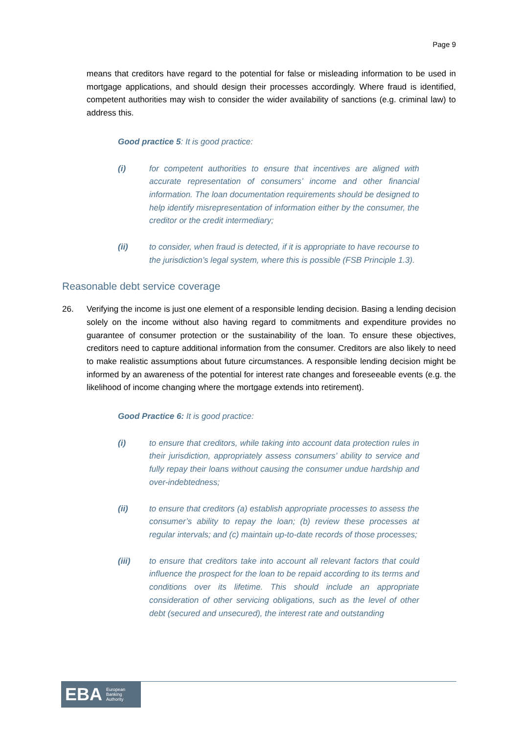Page 9
means that creditors have regard to the potential for false or misleading information to be used in mortgage applications, and should design their processes accordingly. Where fraud is identified, competent authorities may wish to consider the wider availability of sanctions (e.g. criminal law) to address this.
Good practice 5: It is good practice:
(i) for competent authorities to ensure that incentives are aligned with accurate representation of consumers’ income and other financial information. The loan documentation requirements should be designed to help identify misrepresentation of information either by the consumer, the creditor or the credit intermediary;
(ii) to consider, when fraud is detected, if it is appropriate to have recourse to the jurisdiction’s legal system, where this is possible (FSB Principle 1.3).
Reasonable debt service coverage
26. Verifying the income is just one element of a responsible lending decision. Basing a lending decision solely on the income without also having regard to commitments and expenditure provides no guarantee of consumer protection or the sustainability of the loan. To ensure these objectives, creditors need to capture additional information from the consumer. Creditors are also likely to need to make realistic assumptions about future circumstances. A responsible lending decision might be informed by an awareness of the potential for interest rate changes and foreseeable events (e.g. the likelihood of income changing where the mortgage extends into retirement).
Good Practice 6: It is good practice:
(i) to ensure that creditors, while taking into account data protection rules in their jurisdiction, appropriately assess consumers’ ability to service and fully repay their loans without causing the consumer undue hardship and over-indebtedness;
(ii) to ensure that creditors (a) establish appropriate processes to assess the consumer’s ability to repay the loan; (b) review these processes at regular intervals; and (c) maintain up-to-date records of those processes;
(iii) to ensure that creditors take into account all relevant factors that could influence the prospect for the loan to be repaid according to its terms and conditions over its lifetime. This should include an appropriate consideration of other servicing obligations, such as the level of other debt (secured and unsecured), the interest rate and outstanding
EBA European
Banking
Authority